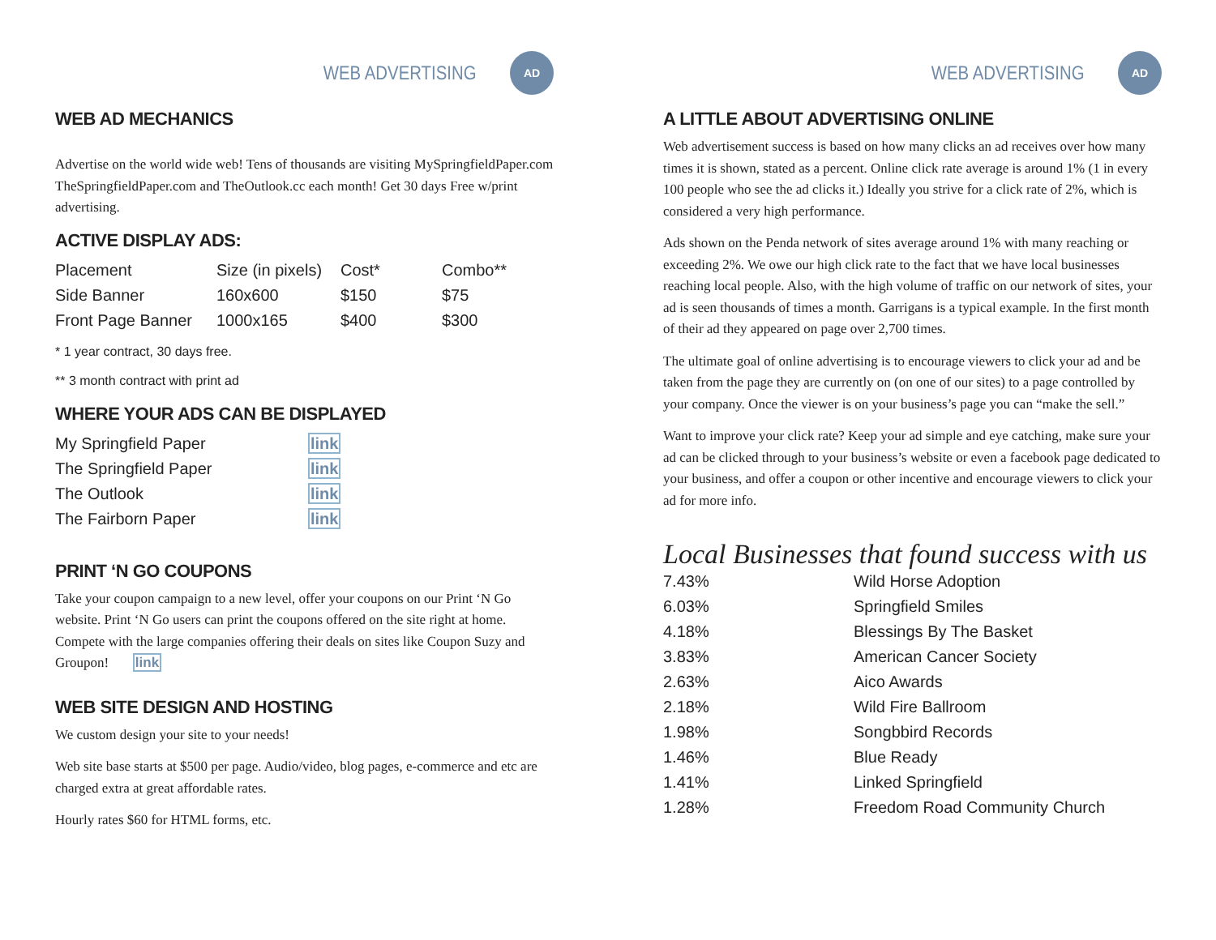WEB ADVERTISING
AD
WEB AD MECHANICS
Advertise on the world wide web! Tens of thousands are visiting MySpringfieldPaper.com TheSpringfieldPaper.com and TheOutlook.cc each month! Get 30 days Free w/print advertising.
ACTIVE DISPLAY ADS:
| Placement | Size (in pixels) | Cost* | Combo** |
| --- | --- | --- | --- |
| Side Banner | 160x600 | $150 | $75 |
| Front Page Banner | 1000x165 | $400 | $300 |
* 1 year contract, 30 days free.
** 3 month contract with print ad
WHERE YOUR ADS CAN BE DISPLAYED
| My Springfield Paper | link |
| The Springfield Paper | link |
| The Outlook | link |
| The Fairborn Paper | link |
PRINT ‘N GO COUPONS
Take your coupon campaign to a new level, offer your coupons on our Print ‘N Go website. Print ‘N Go users can print the coupons offered on the site right at home. Compete with the large companies offering their deals on sites like Coupon Suzy and Groupon! link
WEB SITE DESIGN AND HOSTING
We custom design your site to your needs!
Web site base starts at $500 per page. Audio/video, blog pages, e-commerce and etc are charged extra at great affordable rates.
Hourly rates $60 for HTML forms, etc.
WEB ADVERTISING
AD
A LITTLE ABOUT ADVERTISING ONLINE
Web advertisement success is based on how many clicks an ad receives over how many times it is shown, stated as a percent. Online click rate average is around 1% (1 in every 100 people who see the ad clicks it.) Ideally you strive for a click rate of 2%, which is considered a very high performance.
Ads shown on the Penda network of sites average around 1% with many reaching or exceeding 2%. We owe our high click rate to the fact that we have local businesses reaching local people. Also, with the high volume of traffic on our network of sites, your ad is seen thousands of times a month. Garrigans is a typical example. In the first month of their ad they appeared on page over 2,700 times.
The ultimate goal of online advertising is to encourage viewers to click your ad and be taken from the page they are currently on (on one of our sites) to a page controlled by your company. Once the viewer is on your business’s page you can “make the sell.”
Want to improve your click rate? Keep your ad simple and eye catching, make sure your ad can be clicked through to your business’s website or even a facebook page dedicated to your business, and offer a coupon or other incentive and encourage viewers to click your ad for more info.
Local Businesses that found success with us
| 7.43% | Wild Horse Adoption |
| 6.03% | Springfield Smiles |
| 4.18% | Blessings By The Basket |
| 3.83% | American Cancer Society |
| 2.63% | Aico Awards |
| 2.18% | Wild Fire Ballroom |
| 1.98% | Songbbird Records |
| 1.46% | Blue Ready |
| 1.41% | Linked Springfield |
| 1.28% | Freedom Road Community Church |